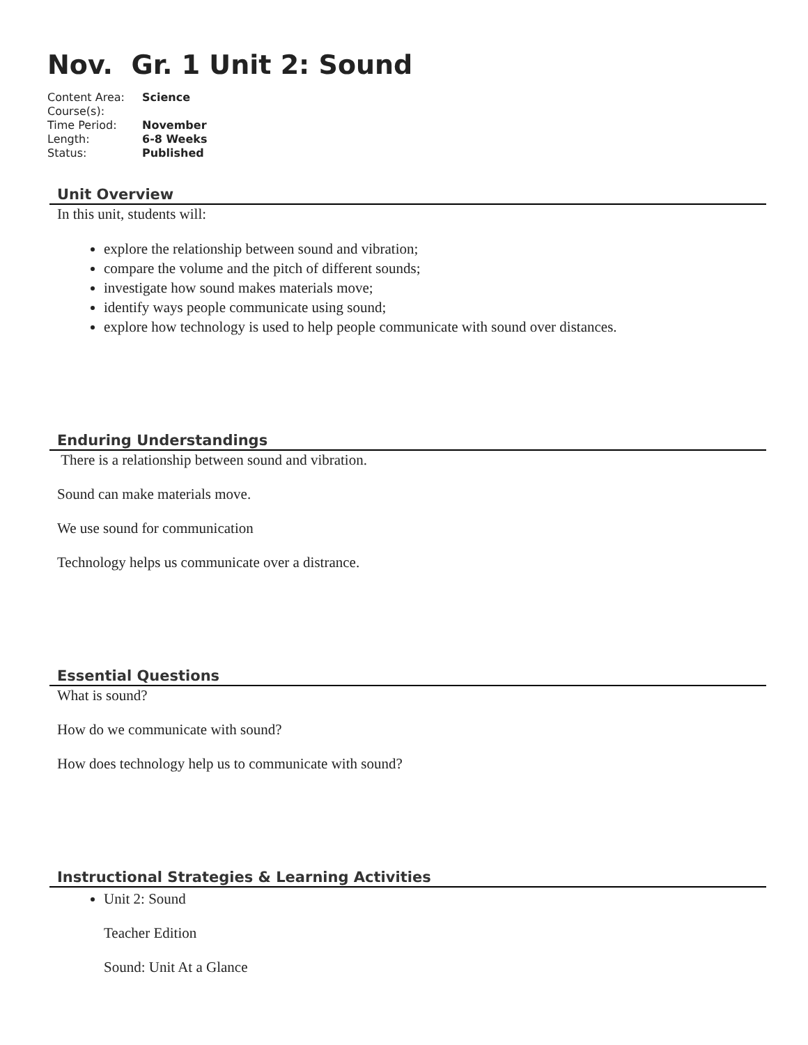Nov. Gr. 1 Unit 2: Sound
| Content Area: | Science |
| Course(s): | |
| Time Period: | November |
| Length: | 6-8 Weeks |
| Status: | Published |
Unit Overview
In this unit, students will:
explore the relationship between sound and vibration;
compare the volume and the pitch of different sounds;
investigate how sound makes materials move;
identify ways people communicate using sound;
explore how technology is used to help people communicate with sound over distances.
Enduring Understandings
There is a relationship between sound and vibration.
Sound can make materials move.
We use sound for communication
Technology helps us communicate over a distrance.
Essential Questions
What is sound?
How do we communicate with sound?
How does technology help us to communicate with sound?
Instructional Strategies & Learning Activities
Unit 2: Sound
Teacher Edition
Sound: Unit At a Glance